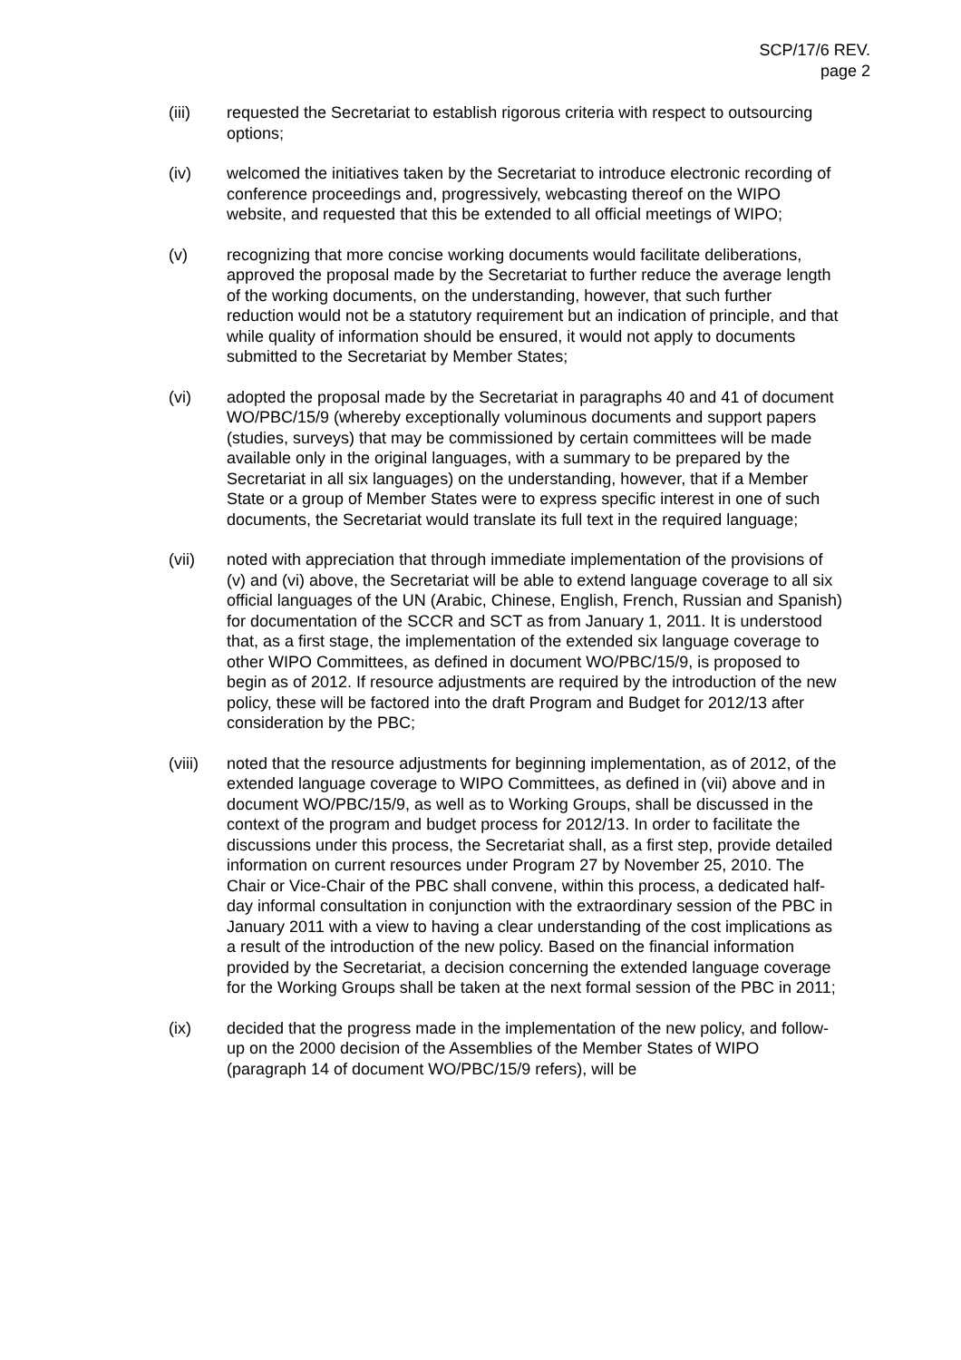SCP/17/6 REV.
page 2
(iii) requested the Secretariat to establish rigorous criteria with respect to outsourcing options;
(iv) welcomed the initiatives taken by the Secretariat to introduce electronic recording of conference proceedings and, progressively, webcasting thereof on the WIPO website, and requested that this be extended to all official meetings of WIPO;
(v) recognizing that more concise working documents would facilitate deliberations, approved the proposal made by the Secretariat to further reduce the average length of the working documents, on the understanding, however, that such further reduction would not be a statutory requirement but an indication of principle, and that while quality of information should be ensured, it would not apply to documents submitted to the Secretariat by Member States;
(vi) adopted the proposal made by the Secretariat in paragraphs 40 and 41 of document WO/PBC/15/9 (whereby exceptionally voluminous documents and support papers (studies, surveys) that may be commissioned by certain committees will be made available only in the original languages, with a summary to be prepared by the Secretariat in all six languages) on the understanding, however, that if a Member State or a group of Member States were to express specific interest in one of such documents, the Secretariat would translate its full text in the required language;
(vii) noted with appreciation that through immediate implementation of the provisions of (v) and (vi) above, the Secretariat will be able to extend language coverage to all six official languages of the UN (Arabic, Chinese, English, French, Russian and Spanish) for documentation of the SCCR and SCT as from January 1, 2011. It is understood that, as a first stage, the implementation of the extended six language coverage to other WIPO Committees, as defined in document WO/PBC/15/9, is proposed to begin as of 2012. If resource adjustments are required by the introduction of the new policy, these will be factored into the draft Program and Budget for 2012/13 after consideration by the PBC;
(viii)
noted that the resource adjustments for beginning implementation, as of 2012, of the extended language coverage to WIPO Committees, as defined in (vii) above and in document WO/PBC/15/9, as well as to Working Groups, shall be discussed in the context of the program and budget process for 2012/13. In order to facilitate the discussions under this process, the Secretariat shall, as a first step, provide detailed information on current resources under Program 27 by November 25, 2010. The Chair or Vice-Chair of the PBC shall convene, within this process, a dedicated half-day informal consultation in conjunction with the extraordinary session of the PBC in January 2011 with a view to having a clear understanding of the cost implications as a result of the introduction of the new policy. Based on the financial information provided by the Secretariat, a decision concerning the extended language coverage for the Working Groups shall be taken at the next formal session of the PBC in 2011;
(ix) decided that the progress made in the implementation of the new policy, and follow-up on the 2000 decision of the Assemblies of the Member States of WIPO (paragraph 14 of document WO/PBC/15/9 refers), will be